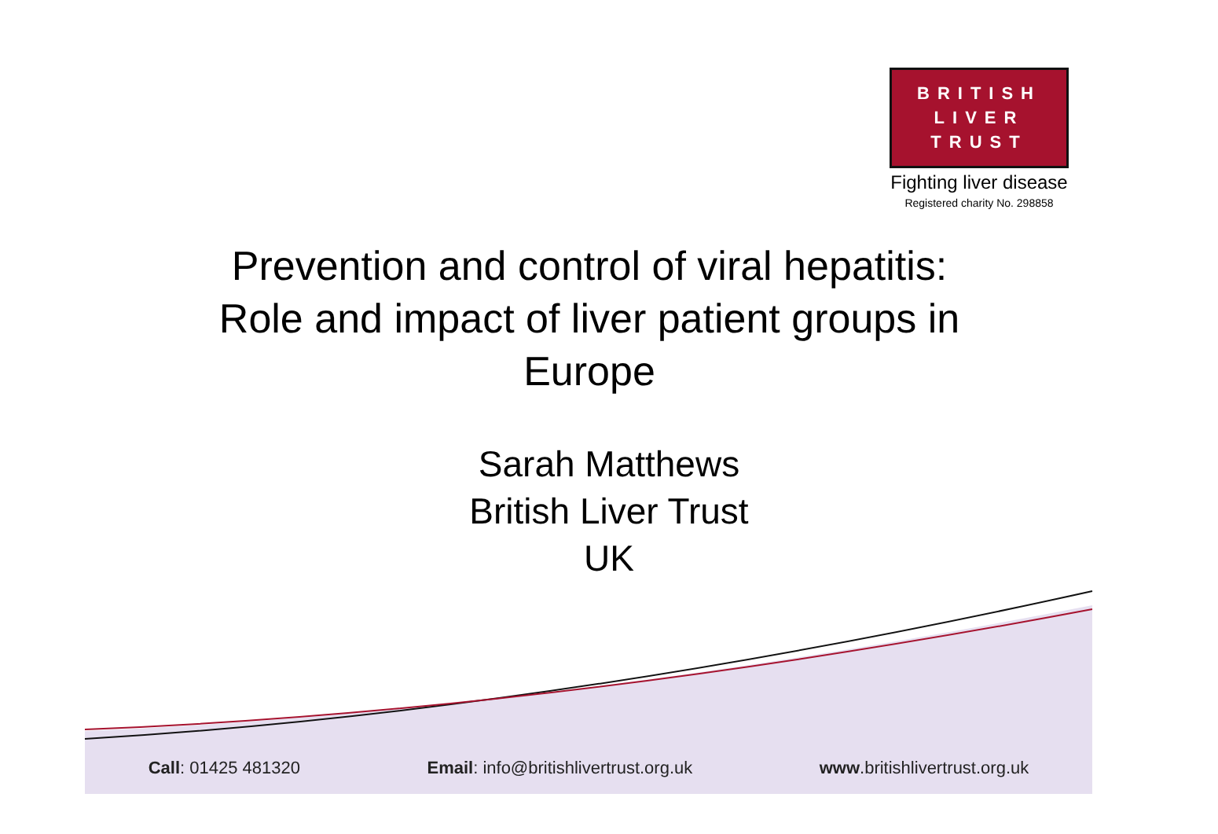BRITISH
LIVER
TRUST
Fighting liver disease
Registered charity No. 298858
Prevention and control of viral hepatitis:
Role and impact of liver patient groups in
Europe
Sarah Matthews
British Liver Trust
UK
Call: 01425 481320 Email: info@britishlivertrust.org.uk www.britishlivertrust.org.uk